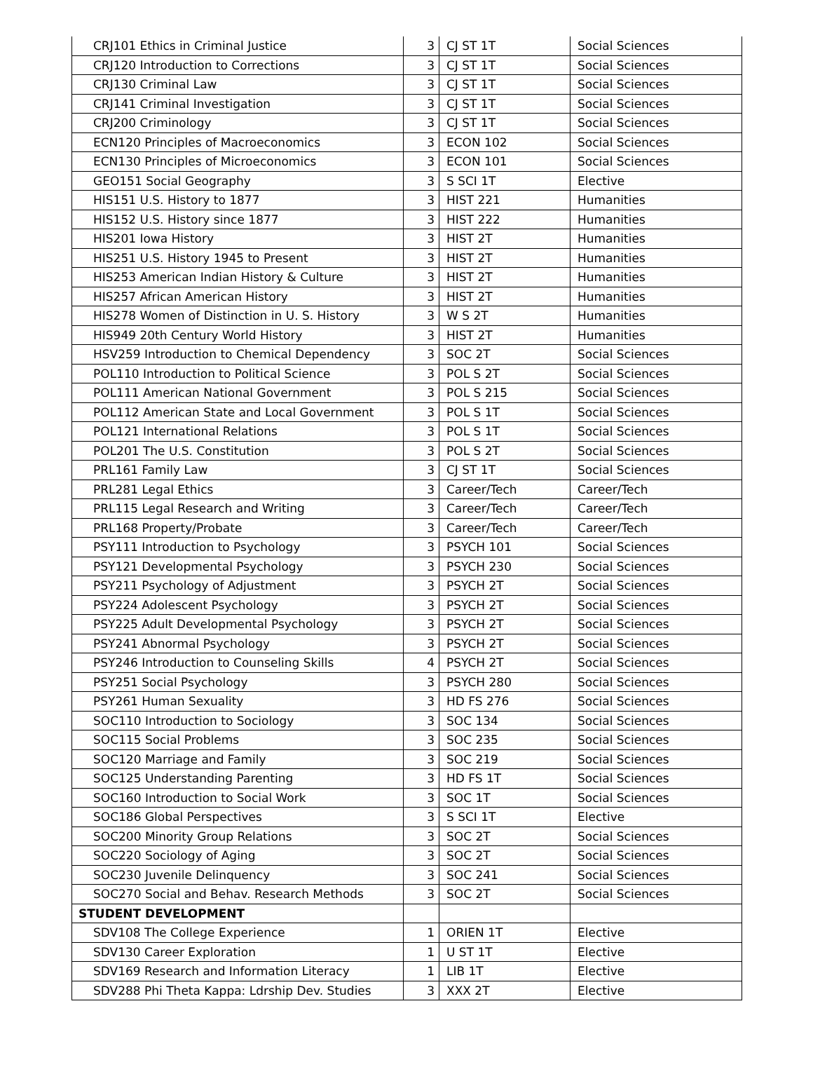| CRJ101 Ethics in Criminal Justice | 3 | CJ ST 1T | Social Sciences |
| CRJ120 Introduction to Corrections | 3 | CJ ST 1T | Social Sciences |
| CRJ130 Criminal Law | 3 | CJ ST 1T | Social Sciences |
| CRJ141 Criminal Investigation | 3 | CJ ST 1T | Social Sciences |
| CRJ200 Criminology | 3 | CJ ST 1T | Social Sciences |
| ECN120 Principles of Macroeconomics | 3 | ECON 102 | Social Sciences |
| ECN130 Principles of Microeconomics | 3 | ECON 101 | Social Sciences |
| GEO151 Social Geography | 3 | S SCI 1T | Elective |
| HIS151 U.S. History to 1877 | 3 | HIST 221 | Humanities |
| HIS152 U.S. History since 1877 | 3 | HIST 222 | Humanities |
| HIS201 Iowa History | 3 | HIST 2T | Humanities |
| HIS251 U.S. History 1945 to Present | 3 | HIST 2T | Humanities |
| HIS253 American Indian History & Culture | 3 | HIST 2T | Humanities |
| HIS257 African American History | 3 | HIST 2T | Humanities |
| HIS278 Women of Distinction in U. S. History | 3 | W S 2T | Humanities |
| HIS949 20th Century World History | 3 | HIST 2T | Humanities |
| HSV259 Introduction to Chemical Dependency | 3 | SOC 2T | Social Sciences |
| POL110 Introduction to Political Science | 3 | POL S 2T | Social Sciences |
| POL111 American National Government | 3 | POL S 215 | Social Sciences |
| POL112 American State and Local Government | 3 | POL S 1T | Social Sciences |
| POL121 International Relations | 3 | POL S 1T | Social Sciences |
| POL201 The U.S. Constitution | 3 | POL S 2T | Social Sciences |
| PRL161 Family Law | 3 | CJ ST 1T | Social Sciences |
| PRL281 Legal Ethics | 3 | Career/Tech | Career/Tech |
| PRL115 Legal Research and Writing | 3 | Career/Tech | Career/Tech |
| PRL168 Property/Probate | 3 | Career/Tech | Career/Tech |
| PSY111 Introduction to Psychology | 3 | PSYCH 101 | Social Sciences |
| PSY121 Developmental Psychology | 3 | PSYCH 230 | Social Sciences |
| PSY211 Psychology of Adjustment | 3 | PSYCH 2T | Social Sciences |
| PSY224 Adolescent Psychology | 3 | PSYCH 2T | Social Sciences |
| PSY225 Adult Developmental Psychology | 3 | PSYCH 2T | Social Sciences |
| PSY241 Abnormal Psychology | 3 | PSYCH 2T | Social Sciences |
| PSY246 Introduction to Counseling Skills | 4 | PSYCH 2T | Social Sciences |
| PSY251 Social Psychology | 3 | PSYCH 280 | Social Sciences |
| PSY261 Human Sexuality | 3 | HD FS 276 | Social Sciences |
| SOC110 Introduction to Sociology | 3 | SOC 134 | Social Sciences |
| SOC115 Social Problems | 3 | SOC 235 | Social Sciences |
| SOC120 Marriage and Family | 3 | SOC 219 | Social Sciences |
| SOC125 Understanding Parenting | 3 | HD FS 1T | Social Sciences |
| SOC160 Introduction to Social Work | 3 | SOC 1T | Social Sciences |
| SOC186 Global Perspectives | 3 | S SCI 1T | Elective |
| SOC200 Minority Group Relations | 3 | SOC 2T | Social Sciences |
| SOC220 Sociology of Aging | 3 | SOC 2T | Social Sciences |
| SOC230 Juvenile Delinquency | 3 | SOC 241 | Social Sciences |
| SOC270 Social and Behav. Research Methods | 3 | SOC 2T | Social Sciences |
| STUDENT DEVELOPMENT | | | |
| SDV108 The College Experience | 1 | ORIEN 1T | Elective |
| SDV130 Career Exploration | 1 | U ST 1T | Elective |
| SDV169 Research and Information Literacy | 1 | LIB 1T | Elective |
| SDV288 Phi Theta Kappa: Ldrship Dev. Studies | 3 | XXX 2T | Elective |